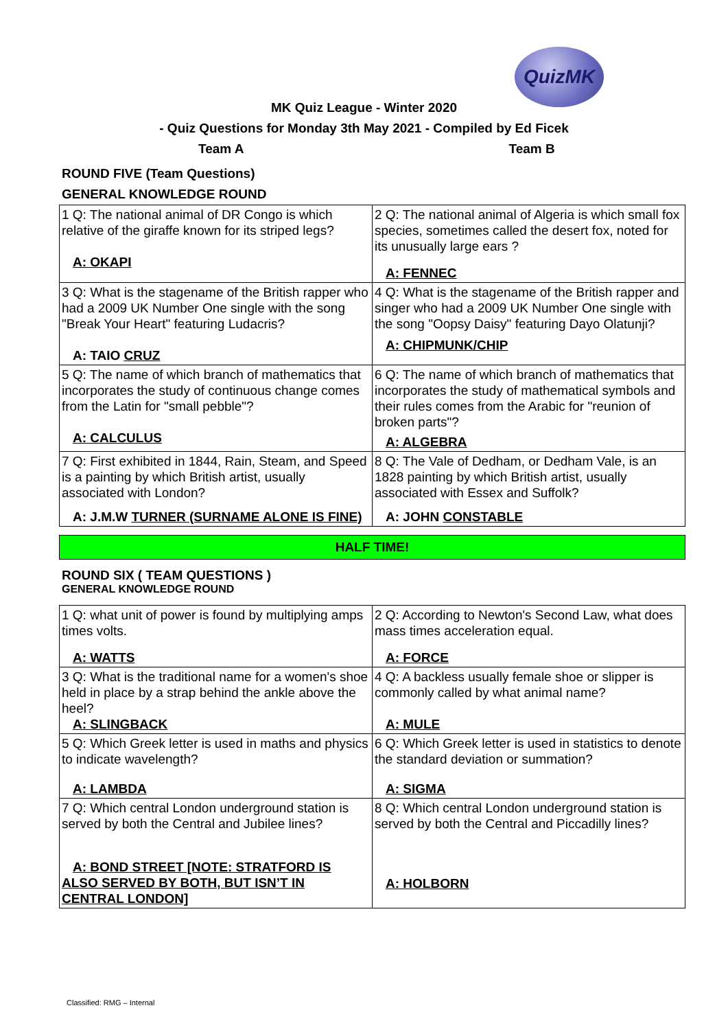QuizMK
MK Quiz League - Winter 2020
- Quiz Questions for Monday 3th May 2021 - Compiled by Ed Ficek
Team A Team B
ROUND FIVE (Team Questions)
GENERAL KNOWLEDGE ROUND
| 1 Q: The national animal of DR Congo is which relative of the giraffe known for its striped legs? A: OKAPI | 2 Q: The national animal of Algeria is which small fox species, sometimes called the desert fox, noted for its unusually large ears ? A: FENNEC |
| 3 Q: What is the stagename of the British rapper who had a 2009 UK Number One single with the song "Break Your Heart" featuring Ludacris? A: TAIO CRUZ | 4 Q: What is the stagename of the British rapper and singer who had a 2009 UK Number One single with the song "Oopsy Daisy" featuring Dayo Olatunji? A: CHIPMUNK/CHIP |
| 5 Q: The name of which branch of mathematics that incorporates the study of continuous change comes from the Latin for "small pebble"? A: CALCULUS | 6 Q: The name of which branch of mathematics that incorporates the study of mathematical symbols and their rules comes from the Arabic for "reunion of broken parts"? A: ALGEBRA |
| 7 Q: First exhibited in 1844, Rain, Steam, and Speed is a painting by which British artist, usually associated with London? A: J.M.W TURNER (SURNAME ALONE IS FINE) | 8 Q: The Vale of Dedham, or Dedham Vale, is an 1828 painting by which British artist, usually associated with Essex and Suffolk? A: JOHN CONSTABLE |
HALF TIME!
ROUND SIX ( TEAM QUESTIONS )
GENERAL KNOWLEDGE ROUND
| 1 Q: what unit of power is found by multiplying amps times volts. A: WATTS | 2 Q: According to Newton's Second Law, what does mass times acceleration equal. A: FORCE |
| 3 Q: What is the traditional name for a women's shoe held in place by a strap behind the ankle above the heel? A: SLINGBACK | 4 Q: A backless usually female shoe or slipper is commonly called by what animal name? A: MULE |
| 5 Q: Which Greek letter is used in maths and physics to indicate wavelength? A: LAMBDA | 6 Q: Which Greek letter is used in statistics to denote the standard deviation or summation? A: SIGMA |
| 7 Q: Which central London underground station is served by both the Central and Jubilee lines? A: BOND STREET [NOTE: STRATFORD IS ALSO SERVED BY BOTH, BUT ISN’T IN CENTRAL LONDON] | 8 Q: Which central London underground station is served by both the Central and Piccadilly lines? A: HOLBORN |
Classified: RMG – Internal